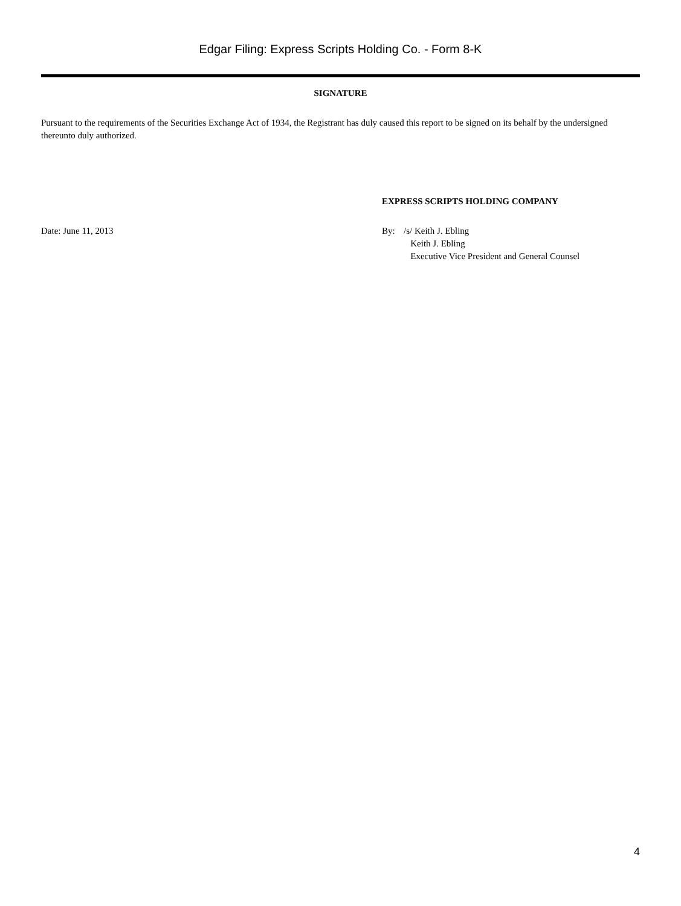Edgar Filing: Express Scripts Holding Co. - Form 8-K
SIGNATURE
Pursuant to the requirements of the Securities Exchange Act of 1934, the Registrant has duly caused this report to be signed on its behalf by the undersigned thereunto duly authorized.
EXPRESS SCRIPTS HOLDING COMPANY
Date: June 11, 2013 By: /s/ Keith J. Ebling
Keith J. Ebling
Executive Vice President and General Counsel
4